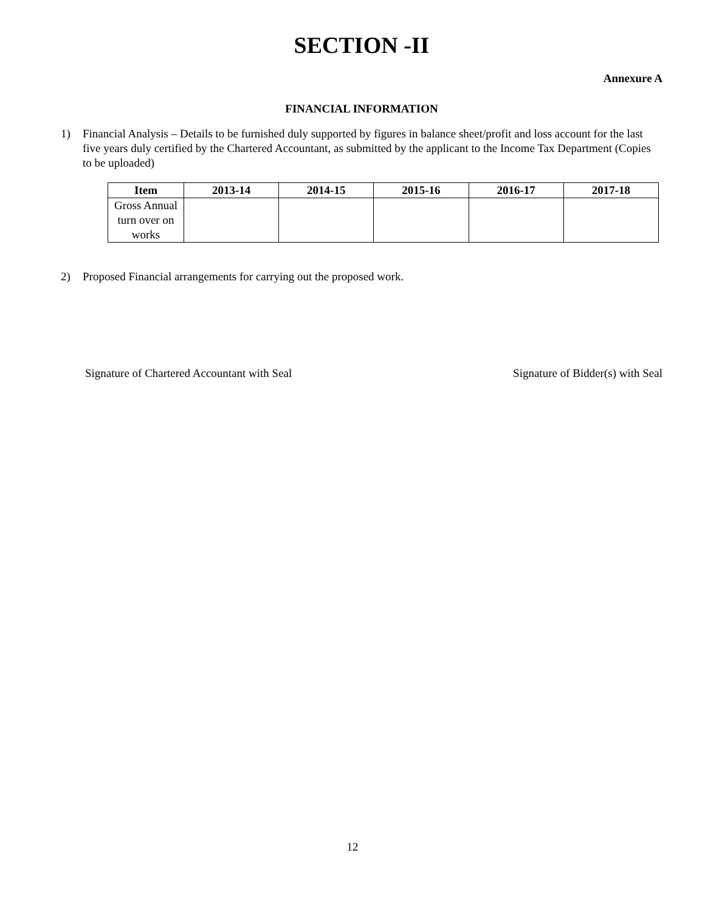SECTION -II
Annexure A
FINANCIAL INFORMATION
1) Financial Analysis – Details to be furnished duly supported by figures in balance sheet/profit and loss account for the last five years duly certified by the Chartered Accountant, as submitted by the applicant to the Income Tax Department (Copies to be uploaded)
| Item | 2013-14 | 2014-15 | 2015-16 | 2016-17 | 2017-18 |
| --- | --- | --- | --- | --- | --- |
| Gross Annual turn over on works | | | | | |
2) Proposed Financial arrangements for carrying out the proposed work.
Signature of Chartered Accountant with Seal Signature of Bidder(s) with Seal
12